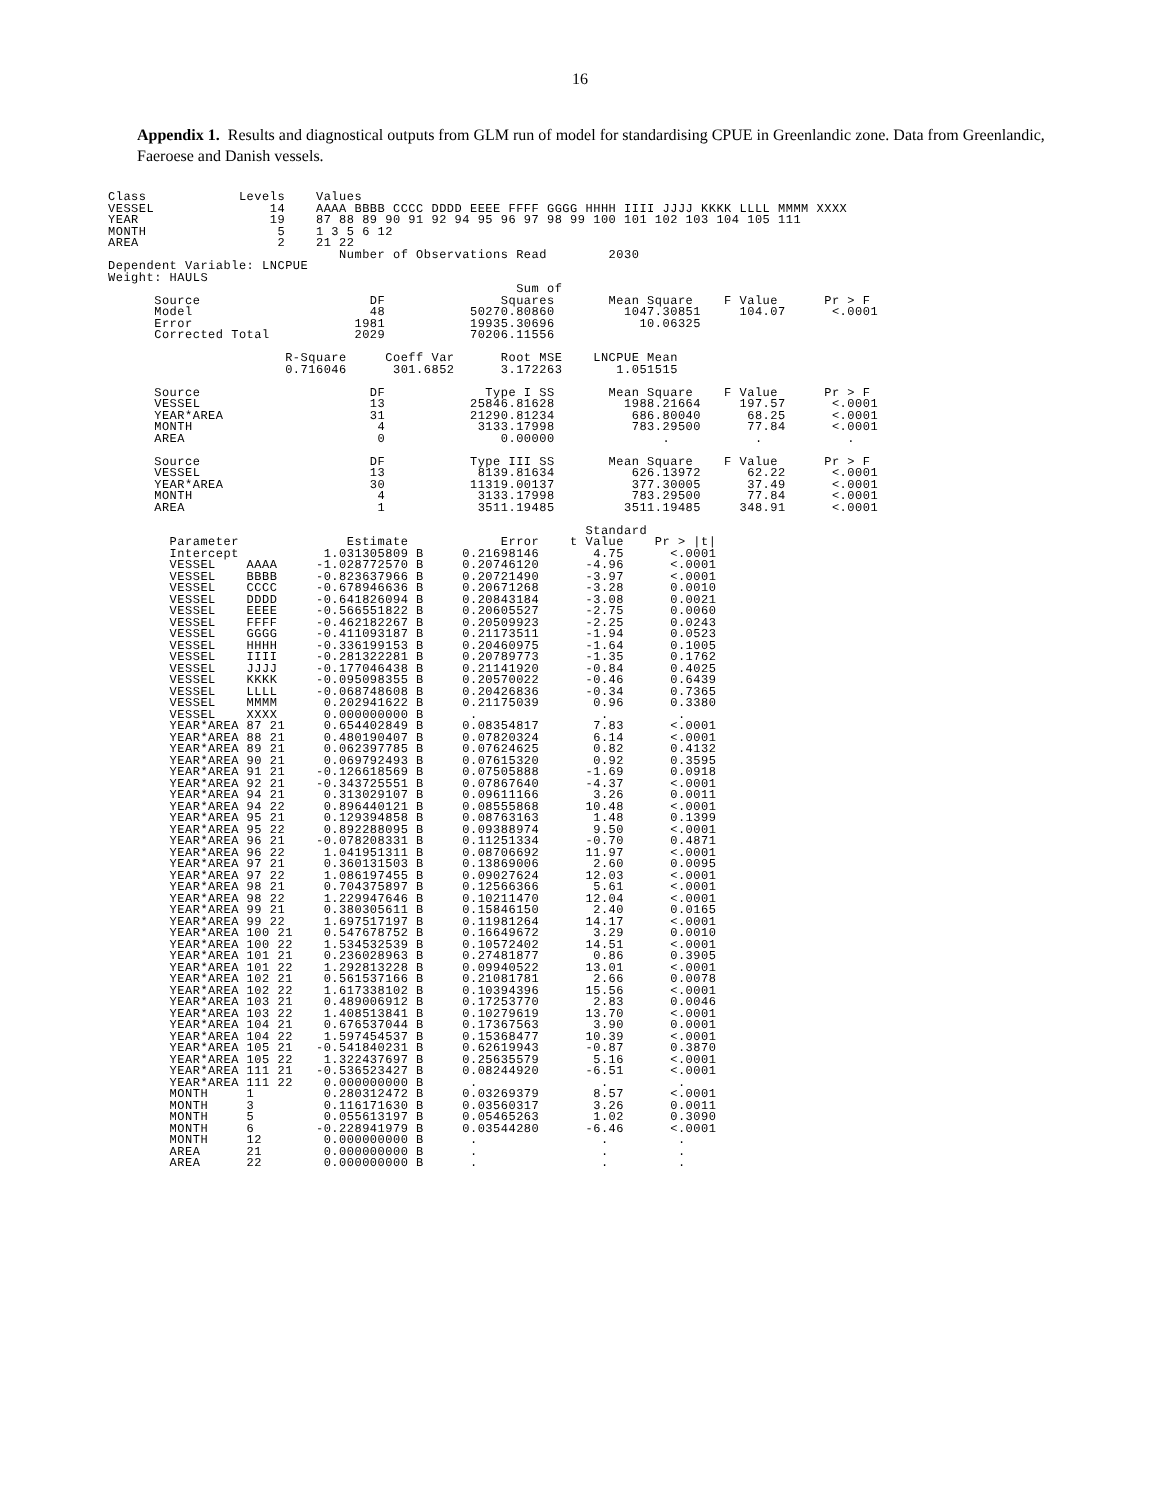16
Appendix 1. Results and diagnostical outputs from GLM run of model for standardising CPUE in Greenlandic zone. Data from Greenlandic, Faeroese and Danish vessels.
Class            Levels    Values
VESSEL               14    AAAA BBBB CCCC DDDD EEEE FFFF GGGG HHHH IIII JJJJ KKKK LLLL MMMM XXXX
YEAR                 19    87 88 89 90 91 92 94 95 96 97 98 99 100 101 102 103 104 105 111
MONTH                 5    1 3 5 6 12
AREA                  2    21 22
                              Number of Observations Read        2030
Dependent Variable: LNCPUE
Weight: HAULS
                                                     Sum of
      Source                      DF               Squares       Mean Square    F Value      Pr > F
      Model                       48           50270.80860         1047.30851     104.07      <.0001
      Error                     1981           19935.30696           10.06325
      Corrected Total           2029           70206.11556

                       R-Square     Coeff Var      Root MSE    LNCPUE Mean
                       0.716046      301.6852      3.172263       1.051515

      Source                      DF             Type I SS       Mean Square    F Value      Pr > F
      VESSEL                      13           25846.81628         1988.21664     197.57      <.0001
      YEAR*AREA                   31           21290.81234          686.80040      68.25      <.0001
      MONTH                        4            3133.17998          783.29500      77.84      <.0001
      AREA                         0               0.00000              .           .           .

      Source                      DF           Type III SS       Mean Square    F Value      Pr > F
      VESSEL                      13            8139.81634          626.13972      62.22      <.0001
      YEAR*AREA                   30           11319.00137          377.30005      37.49      <.0001
      MONTH                        4            3133.17998          783.29500      77.84      <.0001
      AREA                         1            3511.19485         3511.19485     348.91      <.0001

                                                              Standard
        Parameter              Estimate            Error    t Value    Pr > |t|
        Intercept           1.031305809 B     0.21698146       4.75      <.0001
        VESSEL    AAAA     -1.028772570 B     0.20746120      -4.96      <.0001
        VESSEL    BBBB     -0.823637966 B     0.20721490      -3.97      <.0001
        VESSEL    CCCC     -0.678946636 B     0.20671268      -3.28      0.0010
        VESSEL    DDDD     -0.641826094 B     0.20843184      -3.08      0.0021
        VESSEL    EEEE     -0.566551822 B     0.20605527      -2.75      0.0060
        VESSEL    FFFF     -0.462182267 B     0.20509923      -2.25      0.0243
        VESSEL    GGGG     -0.411093187 B     0.21173511      -1.94      0.0523
        VESSEL    HHHH     -0.336199153 B     0.20460975      -1.64      0.1005
        VESSEL    IIII     -0.281322281 B     0.20789773      -1.35      0.1762
        VESSEL    JJJJ     -0.177046438 B     0.21141920      -0.84      0.4025
        VESSEL    KKKK     -0.095098355 B     0.20570022      -0.46      0.6439
        VESSEL    LLLL     -0.068748608 B     0.20426836      -0.34      0.7365
        VESSEL    MMMM      0.202941622 B     0.21175039       0.96      0.3380
        VESSEL    XXXX      0.000000000 B      .                .         .
        YEAR*AREA 87 21     0.654402849 B     0.08354817       7.83      <.0001
        YEAR*AREA 88 21     0.480190407 B     0.07820324       6.14      <.0001
        YEAR*AREA 89 21     0.062397785 B     0.07624625       0.82      0.4132
        YEAR*AREA 90 21     0.069792493 B     0.07615320       0.92      0.3595
        YEAR*AREA 91 21    -0.126618569 B     0.07505888      -1.69      0.0918
        YEAR*AREA 92 21    -0.343725551 B     0.07867640      -4.37      <.0001
        YEAR*AREA 94 21     0.313029107 B     0.09611166       3.26      0.0011
        YEAR*AREA 94 22     0.896440121 B     0.08555868      10.48      <.0001
        YEAR*AREA 95 21     0.129394858 B     0.08763163       1.48      0.1399
        YEAR*AREA 95 22     0.892288095 B     0.09388974       9.50      <.0001
        YEAR*AREA 96 21    -0.078208331 B     0.11251334      -0.70      0.4871
        YEAR*AREA 96 22     1.041951311 B     0.08706692      11.97      <.0001
        YEAR*AREA 97 21     0.360131503 B     0.13869006       2.60      0.0095
        YEAR*AREA 97 22     1.086197455 B     0.09027624      12.03      <.0001
        YEAR*AREA 98 21     0.704375897 B     0.12566366       5.61      <.0001
        YEAR*AREA 98 22     1.229947646 B     0.10211470      12.04      <.0001
        YEAR*AREA 99 21     0.380305611 B     0.15846150       2.40      0.0165
        YEAR*AREA 99 22     1.697517197 B     0.11981264      14.17      <.0001
        YEAR*AREA 100 21    0.547678752 B     0.16649672       3.29      0.0010
        YEAR*AREA 100 22    1.534532539 B     0.10572402      14.51      <.0001
        YEAR*AREA 101 21    0.236028963 B     0.27481877       0.86      0.3905
        YEAR*AREA 101 22    1.292813228 B     0.09940522      13.01      <.0001
        YEAR*AREA 102 21    0.561537166 B     0.21081781       2.66      0.0078
        YEAR*AREA 102 22    1.617338102 B     0.10394396      15.56      <.0001
        YEAR*AREA 103 21    0.489006912 B     0.17253770       2.83      0.0046
        YEAR*AREA 103 22    1.408513841 B     0.10279619      13.70      <.0001
        YEAR*AREA 104 21    0.676537044 B     0.17367563       3.90      0.0001
        YEAR*AREA 104 22    1.597454537 B     0.15368477      10.39      <.0001
        YEAR*AREA 105 21   -0.541840231 B     0.62619943      -0.87      0.3870
        YEAR*AREA 105 22    1.322437697 B     0.25635579       5.16      <.0001
        YEAR*AREA 111 21   -0.536523427 B     0.08244920      -6.51      <.0001
        YEAR*AREA 111 22    0.000000000 B      .                .         .
        MONTH     1         0.280312472 B     0.03269379       8.57      <.0001
        MONTH     3         0.116171630 B     0.03560317       3.26      0.0011
        MONTH     5         0.055613197 B     0.05465263       1.02      0.3090
        MONTH     6        -0.228941979 B     0.03544280      -6.46      <.0001
        MONTH     12        0.000000000 B      .                .         .
        AREA      21        0.000000000 B      .                .         .
        AREA      22        0.000000000 B      .                .         .